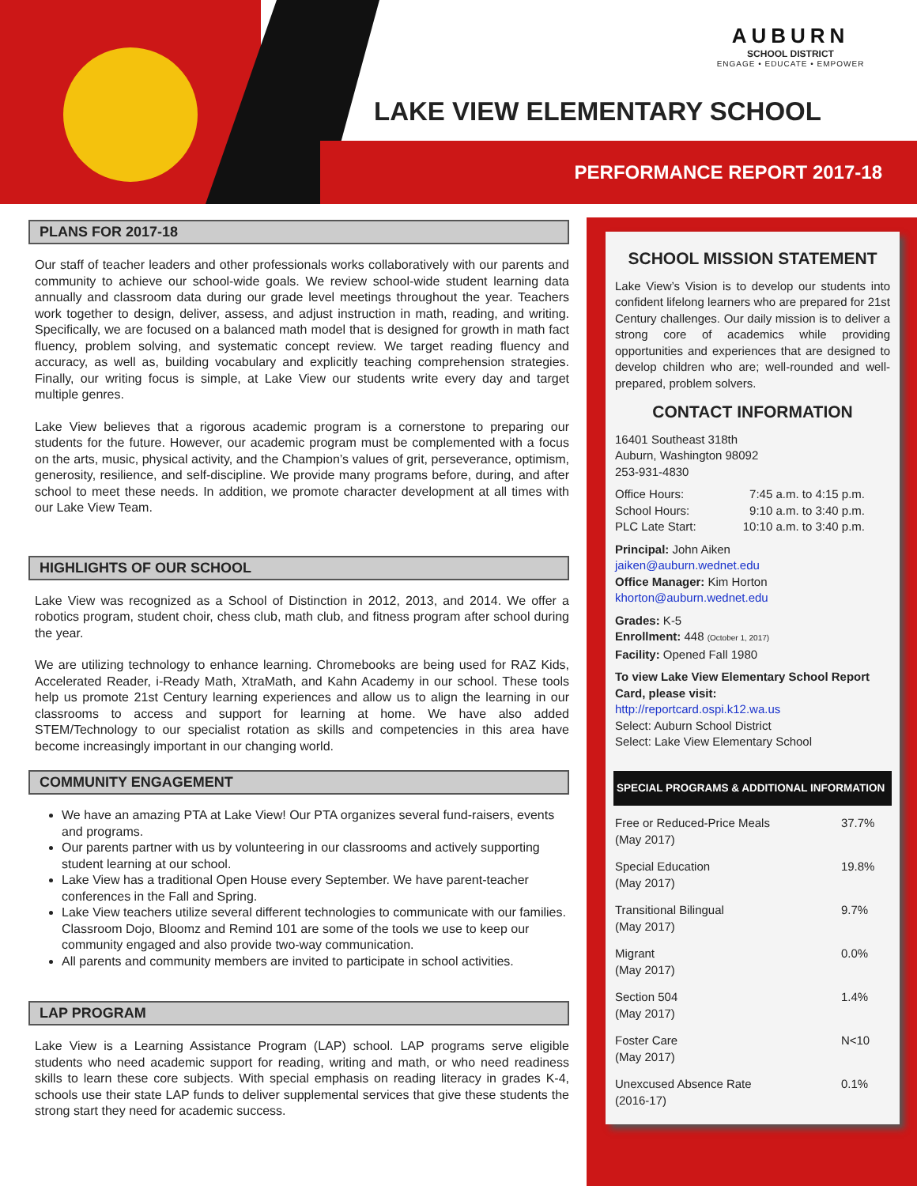AUBURN
SCHOOL DISTRICT
ENGAGE • EDUCATE • EMPOWER
LAKE VIEW ELEMENTARY SCHOOL
PERFORMANCE REPORT 2017-18
PLANS FOR 2017-18
Our staff of teacher leaders and other professionals works collaboratively with our parents and community to achieve our school-wide goals. We review school-wide student learning data annually and classroom data during our grade level meetings throughout the year. Teachers work together to design, deliver, assess, and adjust instruction in math, reading, and writing. Specifically, we are focused on a balanced math model that is designed for growth in math fact fluency, problem solving, and systematic concept review. We target reading fluency and accuracy, as well as, building vocabulary and explicitly teaching comprehension strategies. Finally, our writing focus is simple, at Lake View our students write every day and target multiple genres.
Lake View believes that a rigorous academic program is a cornerstone to preparing our students for the future. However, our academic program must be complemented with a focus on the arts, music, physical activity, and the Champion’s values of grit, perseverance, optimism, generosity, resilience, and self-discipline. We provide many programs before, during, and after school to meet these needs. In addition, we promote character development at all times with our Lake View Team.
HIGHLIGHTS OF OUR SCHOOL
Lake View was recognized as a School of Distinction in 2012, 2013, and 2014. We offer a robotics program, student choir, chess club, math club, and fitness program after school during the year.
We are utilizing technology to enhance learning. Chromebooks are being used for RAZ Kids, Accelerated Reader, i-Ready Math, XtraMath, and Kahn Academy in our school. These tools help us promote 21st Century learning experiences and allow us to align the learning in our classrooms to access and support for learning at home. We have also added STEM/Technology to our specialist rotation as skills and competencies in this area have become increasingly important in our changing world.
COMMUNITY ENGAGEMENT
We have an amazing PTA at Lake View! Our PTA organizes several fund-raisers, events and programs.
Our parents partner with us by volunteering in our classrooms and actively supporting student learning at our school.
Lake View has a traditional Open House every September. We have parent-teacher conferences in the Fall and Spring.
Lake View teachers utilize several different technologies to communicate with our families. Classroom Dojo, Bloomz and Remind 101 are some of the tools we use to keep our community engaged and also provide two-way communication.
All parents and community members are invited to participate in school activities.
LAP PROGRAM
Lake View is a Learning Assistance Program (LAP) school. LAP programs serve eligible students who need academic support for reading, writing and math, or who need readiness skills to learn these core subjects. With special emphasis on reading literacy in grades K-4, schools use their state LAP funds to deliver supplemental services that give these students the strong start they need for academic success.
SCHOOL MISSION STATEMENT
Lake View’s Vision is to develop our students into confident lifelong learners who are prepared for 21st Century challenges. Our daily mission is to deliver a strong core of academics while providing opportunities and experiences that are designed to develop children who are; well-rounded and well-prepared, problem solvers.
CONTACT INFORMATION
16401 Southeast 318th
Auburn, Washington 98092
253-931-4830
| Office Hours: School Hours: PLC Late Start: | 7:45 a.m. to 4:15 p.m. 9:10 a.m. to 3:40 p.m. 10:10 a.m. to 3:40 p.m. |
Principal: John Aiken
jaiken@auburn.wednet.edu
Office Manager: Kim Horton
khorton@auburn.wednet.edu
Grades: K-5
Enrollment: 448 (October 1, 2017)
Facility: Opened Fall 1980
To view Lake View Elementary School Report Card, please visit:
http://reportcard.ospi.k12.wa.us
Select: Auburn School District
Select: Lake View Elementary School
SPECIAL PROGRAMS & ADDITIONAL INFORMATION
| Free or Reduced-Price Meals (May 2017) | 37.7% |
| Special Education (May 2017) | 19.8% |
| Transitional Bilingual (May 2017) | 9.7% |
| Migrant (May 2017) | 0.0% |
| Section 504 (May 2017) | 1.4% |
| Foster Care (May 2017) | N<10 |
| Unexcused Absence Rate (2016-17) | 0.1% |